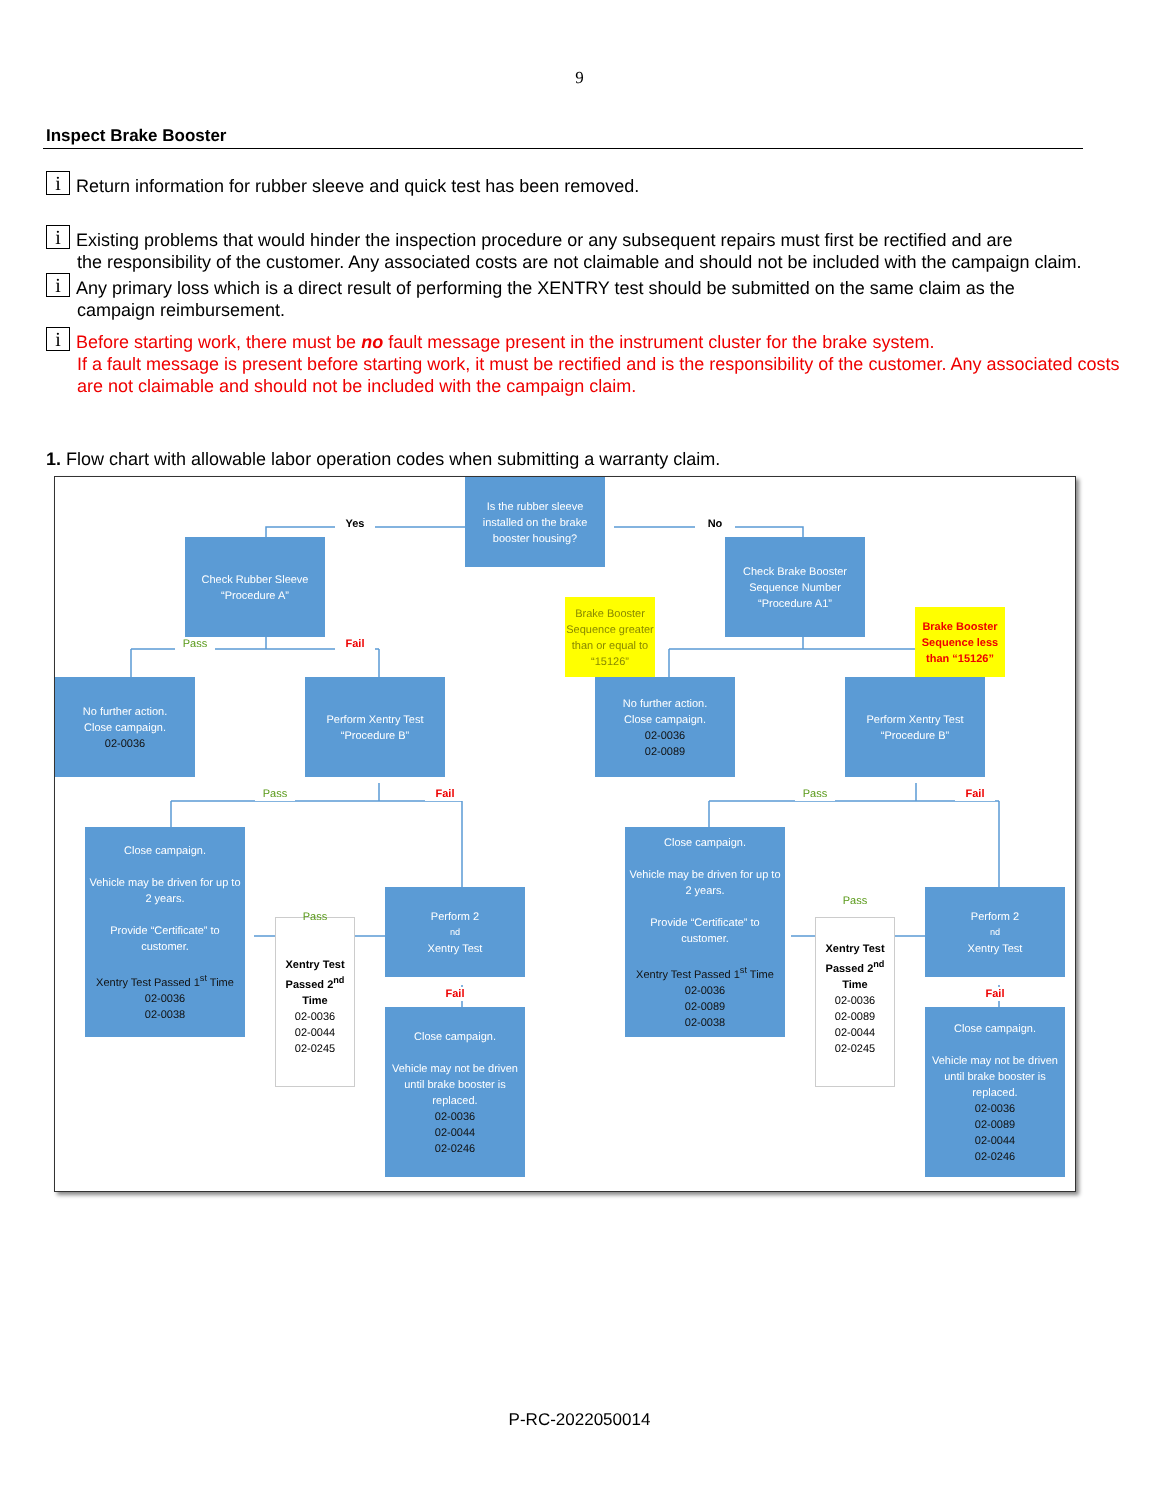9
Inspect Brake Booster
i Return information for rubber sleeve and quick test has been removed.
i Existing problems that would hinder the inspection procedure or any subsequent repairs must first be rectified and are
the responsibility of the customer. Any associated costs are not claimable and should not be included with the campaign claim.
i Any primary loss which is a direct result of performing the XENTRY test should be submitted on the same claim as the
campaign reimbursement.
i Before starting work, there must be no fault message present in the instrument cluster for the brake system.
If a fault message is present before starting work, it must be rectified and is the responsibility of the customer. Any associated costs are not claimable and should not be included with the campaign claim.
1. Flow chart with allowable labor operation codes when submitting a warranty claim.
Is the rubber sleeve installed on the brake booster housing?
Yes
No
Check Rubber Sleeve “Procedure A”
Check Brake Booster Sequence Number “Procedure A1”
Brake Booster Sequence greater than or equal to “15126”
Brake Booster Sequence less than “15126”
Pass
Fail
No further action.
Close campaign.
02-0036
Perform Xentry Test “Procedure B”
No further action.
Close campaign.
02-0036
02-0089
Perform Xentry Test “Procedure B”
Pass
Fail
Pass
Fail
Close campaign.
Vehicle may be driven for up to 2 years.
Provide “Certificate” to customer.
Xentry Test Passed 1<sup>st</sup> Time
02-0036
02-0038
Pass
Xentry Test Passed 2<sup>nd</sup> Time
02-0036
02-0044
02-0245
Perform 2<sup>nd</sup> Xentry Test
Fail
Close campaign.
Vehicle may not be driven until brake booster is replaced.
02-0036
02-0044
02-0246
Close campaign.
Vehicle may be driven for up to 2 years.
Provide “Certificate” to customer.
Xentry Test Passed 1<sup>st</sup> Time
02-0036
02-0089
02-0038
Pass
Xentry Test Passed 2<sup>nd</sup> Time
02-0036
02-0089
02-0044
02-0245
Perform 2<sup>nd</sup> Xentry Test
Fail
Close campaign.
Vehicle may not be driven until brake booster is replaced.
02-0036
02-0089
02-0044
02-0246
P-RC-2022050014